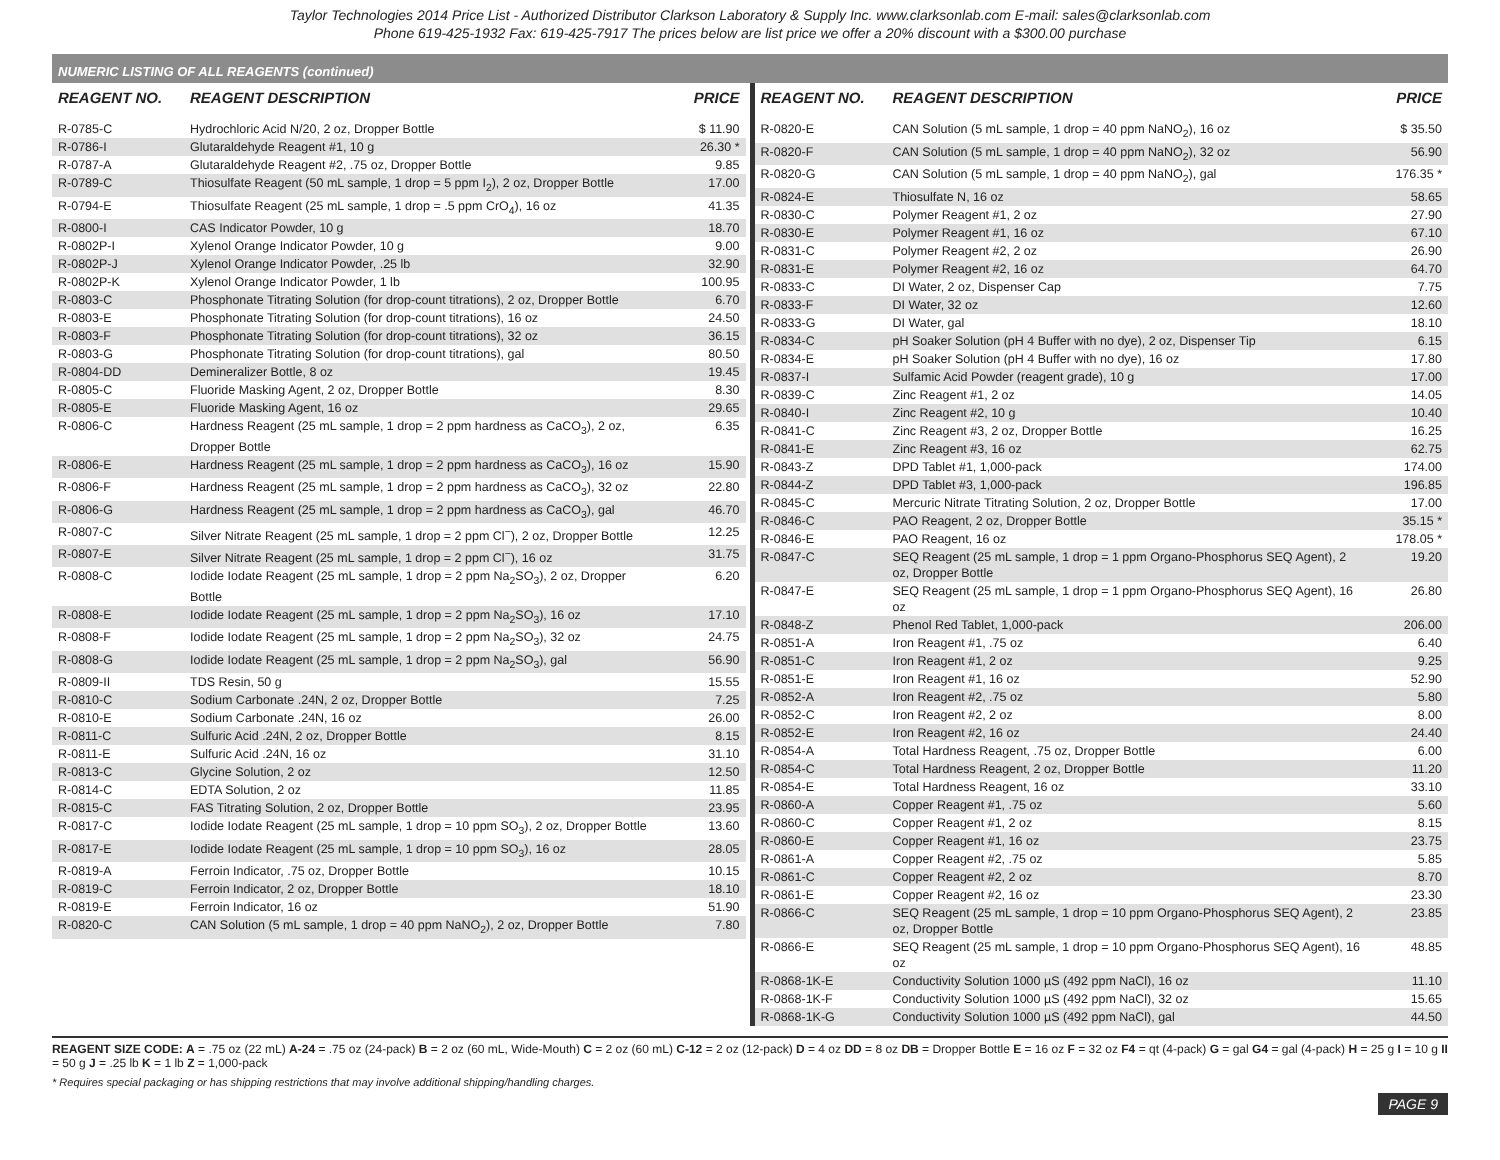Taylor Technologies 2014 Price List - Authorized Distributor Clarkson Laboratory & Supply Inc. www.clarksonlab.com E-mail: sales@clarksonlab.com
Phone 619-425-1932 Fax: 619-425-7917 The prices below are list price we offer a 20% discount with a $300.00 purchase
NUMERIC LISTING OF ALL REAGENTS (continued)
| REAGENT NO. | REAGENT DESCRIPTION | PRICE |
| --- | --- | --- |
| R-0785-C | Hydrochloric Acid N/20, 2 oz, Dropper Bottle | $ 11.90 |
| R-0786-I | Glutaraldehyde Reagent #1, 10 g | 26.30 * |
| R-0787-A | Glutaraldehyde Reagent #2, .75 oz, Dropper Bottle | 9.85 |
| R-0789-C | Thiosulfate Reagent (50 mL sample, 1 drop = 5 ppm I<sub>2</sub>), 2 oz, Dropper Bottle | 17.00 |
| R-0794-E | Thiosulfate Reagent (25 mL sample, 1 drop = .5 ppm CrO<sub>4</sub>), 16 oz | 41.35 |
| R-0800-I | CAS Indicator Powder, 10 g | 18.70 |
| R-0802P-I | Xylenol Orange Indicator Powder, 10 g | 9.00 |
| R-0802P-J | Xylenol Orange Indicator Powder, .25 lb | 32.90 |
| R-0802P-K | Xylenol Orange Indicator Powder, 1 lb | 100.95 |
| R-0803-C | Phosphonate Titrating Solution (for drop-count titrations), 2 oz, Dropper Bottle | 6.70 |
| R-0803-E | Phosphonate Titrating Solution (for drop-count titrations), 16 oz | 24.50 |
| R-0803-F | Phosphonate Titrating Solution (for drop-count titrations), 32 oz | 36.15 |
| R-0803-G | Phosphonate Titrating Solution (for drop-count titrations), gal | 80.50 |
| R-0804-DD | Demineralizer Bottle, 8 oz | 19.45 |
| R-0805-C | Fluoride Masking Agent, 2 oz, Dropper Bottle | 8.30 |
| R-0805-E | Fluoride Masking Agent, 16 oz | 29.65 |
| R-0806-C | Hardness Reagent (25 mL sample, 1 drop = 2 ppm hardness as CaCO<sub>3</sub>), 2 oz, Dropper Bottle | 6.35 |
| R-0806-E | Hardness Reagent (25 mL sample, 1 drop = 2 ppm hardness as CaCO<sub>3</sub>), 16 oz | 15.90 |
| R-0806-F | Hardness Reagent (25 mL sample, 1 drop = 2 ppm hardness as CaCO<sub>3</sub>), 32 oz | 22.80 |
| R-0806-G | Hardness Reagent (25 mL sample, 1 drop = 2 ppm hardness as CaCO<sub>3</sub>), gal | 46.70 |
| R-0807-C | Silver Nitrate Reagent (25 mL sample, 1 drop = 2 ppm Cl<sup>−</sup>), 2 oz, Dropper Bottle | 12.25 |
| R-0807-E | Silver Nitrate Reagent (25 mL sample, 1 drop = 2 ppm Cl<sup>−</sup>), 16 oz | 31.75 |
| R-0808-C | Iodide Iodate Reagent (25 mL sample, 1 drop = 2 ppm Na<sub>2</sub>SO<sub>3</sub>), 2 oz, Dropper Bottle | 6.20 |
| R-0808-E | Iodide Iodate Reagent (25 mL sample, 1 drop = 2 ppm Na<sub>2</sub>SO<sub>3</sub>), 16 oz | 17.10 |
| R-0808-F | Iodide Iodate Reagent (25 mL sample, 1 drop = 2 ppm Na<sub>2</sub>SO<sub>3</sub>), 32 oz | 24.75 |
| R-0808-G | Iodide Iodate Reagent (25 mL sample, 1 drop = 2 ppm Na<sub>2</sub>SO<sub>3</sub>), gal | 56.90 |
| R-0809-II | TDS Resin, 50 g | 15.55 |
| R-0810-C | Sodium Carbonate .24N, 2 oz, Dropper Bottle | 7.25 |
| R-0810-E | Sodium Carbonate .24N, 16 oz | 26.00 |
| R-0811-C | Sulfuric Acid .24N, 2 oz, Dropper Bottle | 8.15 |
| R-0811-E | Sulfuric Acid .24N, 16 oz | 31.10 |
| R-0813-C | Glycine Solution, 2 oz | 12.50 |
| R-0814-C | EDTA Solution, 2 oz | 11.85 |
| R-0815-C | FAS Titrating Solution, 2 oz, Dropper Bottle | 23.95 |
| R-0817-C | Iodide Iodate Reagent (25 mL sample, 1 drop = 10 ppm SO<sub>3</sub>), 2 oz, Dropper Bottle | 13.60 |
| R-0817-E | Iodide Iodate Reagent (25 mL sample, 1 drop = 10 ppm SO<sub>3</sub>), 16 oz | 28.05 |
| R-0819-A | Ferroin Indicator, .75 oz, Dropper Bottle | 10.15 |
| R-0819-C | Ferroin Indicator, 2 oz, Dropper Bottle | 18.10 |
| R-0819-E | Ferroin Indicator, 16 oz | 51.90 |
| R-0820-C | CAN Solution (5 mL sample, 1 drop = 40 ppm NaNO<sub>2</sub>), 2 oz, Dropper Bottle | 7.80 |
| REAGENT NO. | REAGENT DESCRIPTION | PRICE |
| --- | --- | --- |
| R-0820-E | CAN Solution (5 mL sample, 1 drop = 40 ppm NaNO<sub>2</sub>), 16 oz | $ 35.50 |
| R-0820-F | CAN Solution (5 mL sample, 1 drop = 40 ppm NaNO<sub>2</sub>), 32 oz | 56.90 |
| R-0820-G | CAN Solution (5 mL sample, 1 drop = 40 ppm NaNO<sub>2</sub>), gal | 176.35 * |
| R-0824-E | Thiosulfate N, 16 oz | 58.65 |
| R-0830-C | Polymer Reagent #1, 2 oz | 27.90 |
| R-0830-E | Polymer Reagent #1, 16 oz | 67.10 |
| R-0831-C | Polymer Reagent #2, 2 oz | 26.90 |
| R-0831-E | Polymer Reagent #2, 16 oz | 64.70 |
| R-0833-C | DI Water, 2 oz, Dispenser Cap | 7.75 |
| R-0833-F | DI Water, 32 oz | 12.60 |
| R-0833-G | DI Water, gal | 18.10 |
| R-0834-C | pH Soaker Solution (pH 4 Buffer with no dye), 2 oz, Dispenser Tip | 6.15 |
| R-0834-E | pH Soaker Solution (pH 4 Buffer with no dye), 16 oz | 17.80 |
| R-0837-I | Sulfamic Acid Powder (reagent grade), 10 g | 17.00 |
| R-0839-C | Zinc Reagent #1, 2 oz | 14.05 |
| R-0840-I | Zinc Reagent #2, 10 g | 10.40 |
| R-0841-C | Zinc Reagent #3, 2 oz, Dropper Bottle | 16.25 |
| R-0841-E | Zinc Reagent #3, 16 oz | 62.75 |
| R-0843-Z | DPD Tablet #1, 1,000-pack | 174.00 |
| R-0844-Z | DPD Tablet #3, 1,000-pack | 196.85 |
| R-0845-C | Mercuric Nitrate Titrating Solution, 2 oz, Dropper Bottle | 17.00 |
| R-0846-C | PAO Reagent, 2 oz, Dropper Bottle | 35.15 * |
| R-0846-E | PAO Reagent, 16 oz | 178.05 * |
| R-0847-C | SEQ Reagent (25 mL sample, 1 drop = 1 ppm Organo-Phosphorus SEQ Agent), 2 oz, Dropper Bottle | 19.20 |
| R-0847-E | SEQ Reagent (25 mL sample, 1 drop = 1 ppm Organo-Phosphorus SEQ Agent), 16 oz | 26.80 |
| R-0848-Z | Phenol Red Tablet, 1,000-pack | 206.00 |
| R-0851-A | Iron Reagent #1, .75 oz | 6.40 |
| R-0851-C | Iron Reagent #1, 2 oz | 9.25 |
| R-0851-E | Iron Reagent #1, 16 oz | 52.90 |
| R-0852-A | Iron Reagent #2, .75 oz | 5.80 |
| R-0852-C | Iron Reagent #2, 2 oz | 8.00 |
| R-0852-E | Iron Reagent #2, 16 oz | 24.40 |
| R-0854-A | Total Hardness Reagent, .75 oz, Dropper Bottle | 6.00 |
| R-0854-C | Total Hardness Reagent, 2 oz, Dropper Bottle | 11.20 |
| R-0854-E | Total Hardness Reagent, 16 oz | 33.10 |
| R-0860-A | Copper Reagent #1, .75 oz | 5.60 |
| R-0860-C | Copper Reagent #1, 2 oz | 8.15 |
| R-0860-E | Copper Reagent #1, 16 oz | 23.75 |
| R-0861-A | Copper Reagent #2, .75 oz | 5.85 |
| R-0861-C | Copper Reagent #2, 2 oz | 8.70 |
| R-0861-E | Copper Reagent #2, 16 oz | 23.30 |
| R-0866-C | SEQ Reagent (25 mL sample, 1 drop = 10 ppm Organo-Phosphorus SEQ Agent), 2 oz, Dropper Bottle | 23.85 |
| R-0866-E | SEQ Reagent (25 mL sample, 1 drop = 10 ppm Organo-Phosphorus SEQ Agent), 16 oz | 48.85 |
| R-0868-1K-E | Conductivity Solution 1000 µS (492 ppm NaCl), 16 oz | 11.10 |
| R-0868-1K-F | Conductivity Solution 1000 µS (492 ppm NaCl), 32 oz | 15.65 |
| R-0868-1K-G | Conductivity Solution 1000 µS (492 ppm NaCl), gal | 44.50 |
REAGENT SIZE CODE: A = .75 oz (22 mL) A-24 = .75 oz (24-pack) B = 2 oz (60 mL, Wide-Mouth) C = 2 oz (60 mL) C-12 = 2 oz (12-pack) D = 4 oz DD = 8 oz DB = Dropper Bottle E = 16 oz F = 32 oz F4 = qt (4-pack) G = gal G4 = gal (4-pack) H = 25 g I = 10 g II = 50 g J = .25 lb K = 1 lb Z = 1,000-pack
* Requires special packaging or has shipping restrictions that may involve additional shipping/handling charges.
PAGE 9